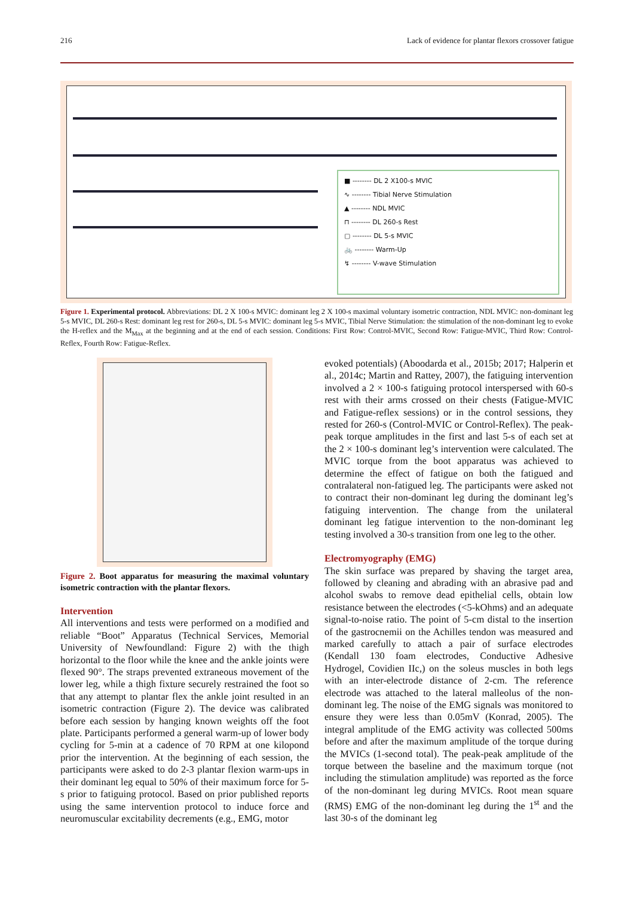216 Lack of evidence for plantar flexors crossover fatigue
■ -------- DL 2 X100-s MVIC
∿ -------- Tibial Nerve Stimulation
▲ -------- NDL MVIC
⊓ -------- DL 260-s Rest
▢ -------- DL 5-s MVIC
🚲 -------- Warm-Up
↯ -------- V-wave Stimulation
Figure 1. Experimental protocol. Abbreviations: DL 2 X 100-s MVIC: dominant leg 2 X 100-s maximal voluntary isometric contraction, NDL MVIC: non-dominant leg 5-s MVIC, DL 260-s Rest: dominant leg rest for 260-s, DL 5-s MVIC: dominant leg 5-s MVIC, Tibial Nerve Stimulation: the stimulation of the non-dominant leg to evoke the H-reflex and the M<sub>Max</sub> at the beginning and at the end of each session. Conditions: First Row: Control-MVIC, Second Row: Fatigue-MVIC, Third Row: Control-Reflex, Fourth Row: Fatigue-Reflex.
Figure 2. Boot apparatus for measuring the maximal voluntary isometric contraction with the plantar flexors.
Intervention
All interventions and tests were performed on a modified and reliable “Boot” Apparatus (Technical Services, Memorial University of Newfoundland: Figure 2) with the thigh horizontal to the floor while the knee and the ankle joints were flexed 90°. The straps prevented extraneous movement of the lower leg, while a thigh fixture securely restrained the foot so that any attempt to plantar flex the ankle joint resulted in an isometric contraction (Figure 2). The device was calibrated before each session by hanging known weights off the foot plate. Participants performed a general warm-up of lower body cycling for 5-min at a cadence of 70 RPM at one kilopond prior the intervention. At the beginning of each session, the participants were asked to do 2-3 plantar flexion warm-ups in their dominant leg equal to 50% of their maximum force for 5-s prior to fatiguing protocol. Based on prior published reports using the same intervention protocol to induce force and neuromuscular excitability decrements (e.g., EMG, motor
evoked potentials) (Aboodarda et al., 2015b; 2017; Halperin et al., 2014c; Martin and Rattey, 2007), the fatiguing intervention involved a 2 × 100-s fatiguing protocol interspersed with 60-s rest with their arms crossed on their chests (Fatigue-MVIC and Fatigue-reflex sessions) or in the control sessions, they rested for 260-s (Control-MVIC or Control-Reflex). The peak-peak torque amplitudes in the first and last 5-s of each set at the 2 × 100-s dominant leg’s intervention were calculated. The MVIC torque from the boot apparatus was achieved to determine the effect of fatigue on both the fatigued and contralateral non-fatigued leg. The participants were asked not to contract their non-dominant leg during the dominant leg’s fatiguing intervention. The change from the unilateral dominant leg fatigue intervention to the non-dominant leg testing involved a 30-s transition from one leg to the other.
Electromyography (EMG)
The skin surface was prepared by shaving the target area, followed by cleaning and abrading with an abrasive pad and alcohol swabs to remove dead epithelial cells, obtain low resistance between the electrodes (<5-kOhms) and an adequate signal-to-noise ratio. The point of 5-cm distal to the insertion of the gastrocnemii on the Achilles tendon was measured and marked carefully to attach a pair of surface electrodes (Kendall 130 foam electrodes, Conductive Adhesive Hydrogel, Covidien IIc,) on the soleus muscles in both legs with an inter-electrode distance of 2-cm. The reference electrode was attached to the lateral malleolus of the non-dominant leg. The noise of the EMG signals was monitored to ensure they were less than 0.05mV (Konrad, 2005). The integral amplitude of the EMG activity was collected 500ms before and after the maximum amplitude of the torque during the MVICs (1-second total). The peak-peak amplitude of the torque between the baseline and the maximum torque (not including the stimulation amplitude) was reported as the force of the non-dominant leg during MVICs. Root mean square (RMS) EMG of the non-dominant leg during the 1<sup>st</sup> and the last 30-s of the dominant leg